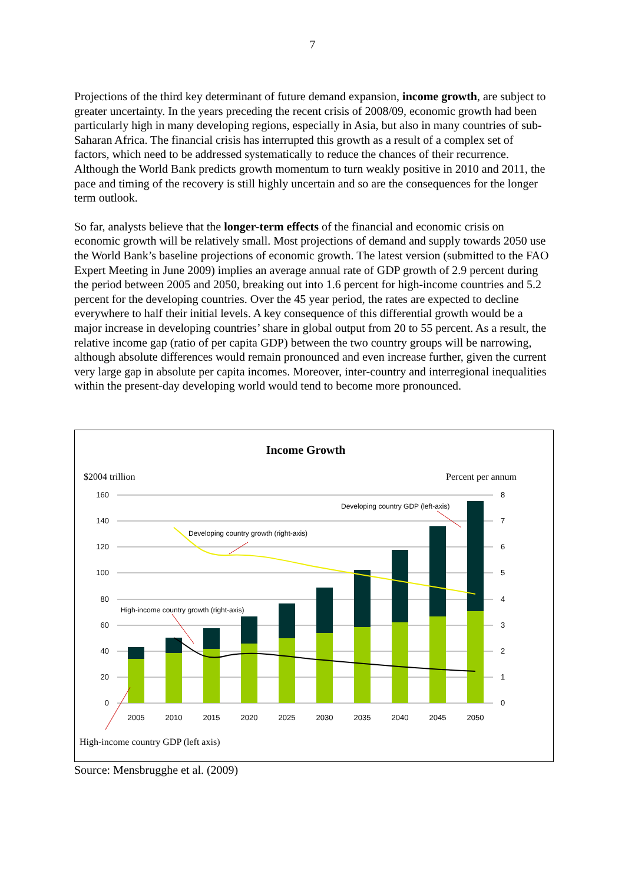7
Projections of the third key determinant of future demand expansion, income growth, are subject to greater uncertainty. In the years preceding the recent crisis of 2008/09, economic growth had been particularly high in many developing regions, especially in Asia, but also in many countries of sub-Saharan Africa. The financial crisis has interrupted this growth as a result of a complex set of factors, which need to be addressed systematically to reduce the chances of their recurrence. Although the World Bank predicts growth momentum to turn weakly positive in 2010 and 2011, the pace and timing of the recovery is still highly uncertain and so are the consequences for the longer term outlook.
So far, analysts believe that the longer-term effects of the financial and economic crisis on economic growth will be relatively small. Most projections of demand and supply towards 2050 use the World Bank’s baseline projections of economic growth. The latest version (submitted to the FAO Expert Meeting in June 2009) implies an average annual rate of GDP growth of 2.9 percent during the period between 2005 and 2050, breaking out into 1.6 percent for high-income countries and 5.2 percent for the developing countries. Over the 45 year period, the rates are expected to decline everywhere to half their initial levels. A key consequence of this differential growth would be a major increase in developing countries’ share in global output from 20 to 55 percent. As a result, the relative income gap (ratio of per capita GDP) between the two country groups will be narrowing, although absolute differences would remain pronounced and even increase further, given the current very large gap in absolute per capita incomes. Moreover, inter-country and interregional inequalities within the present-day developing world would tend to become more pronounced.
160
140
120
100
80
60
40
20
0
8
7
6
5
4
3
2
1
0
2005
2010
2015
2020
2025
2030
2035
2040
2045
2050
Developing country GDP (left-axis)
Developing country growth (right-axis)
High-income country growth (right-axis)
Income Growth
$2004 trillion
Percent per annum
High-income country GDP (left axis)
Source: Mensbrugghe et al. (2009)